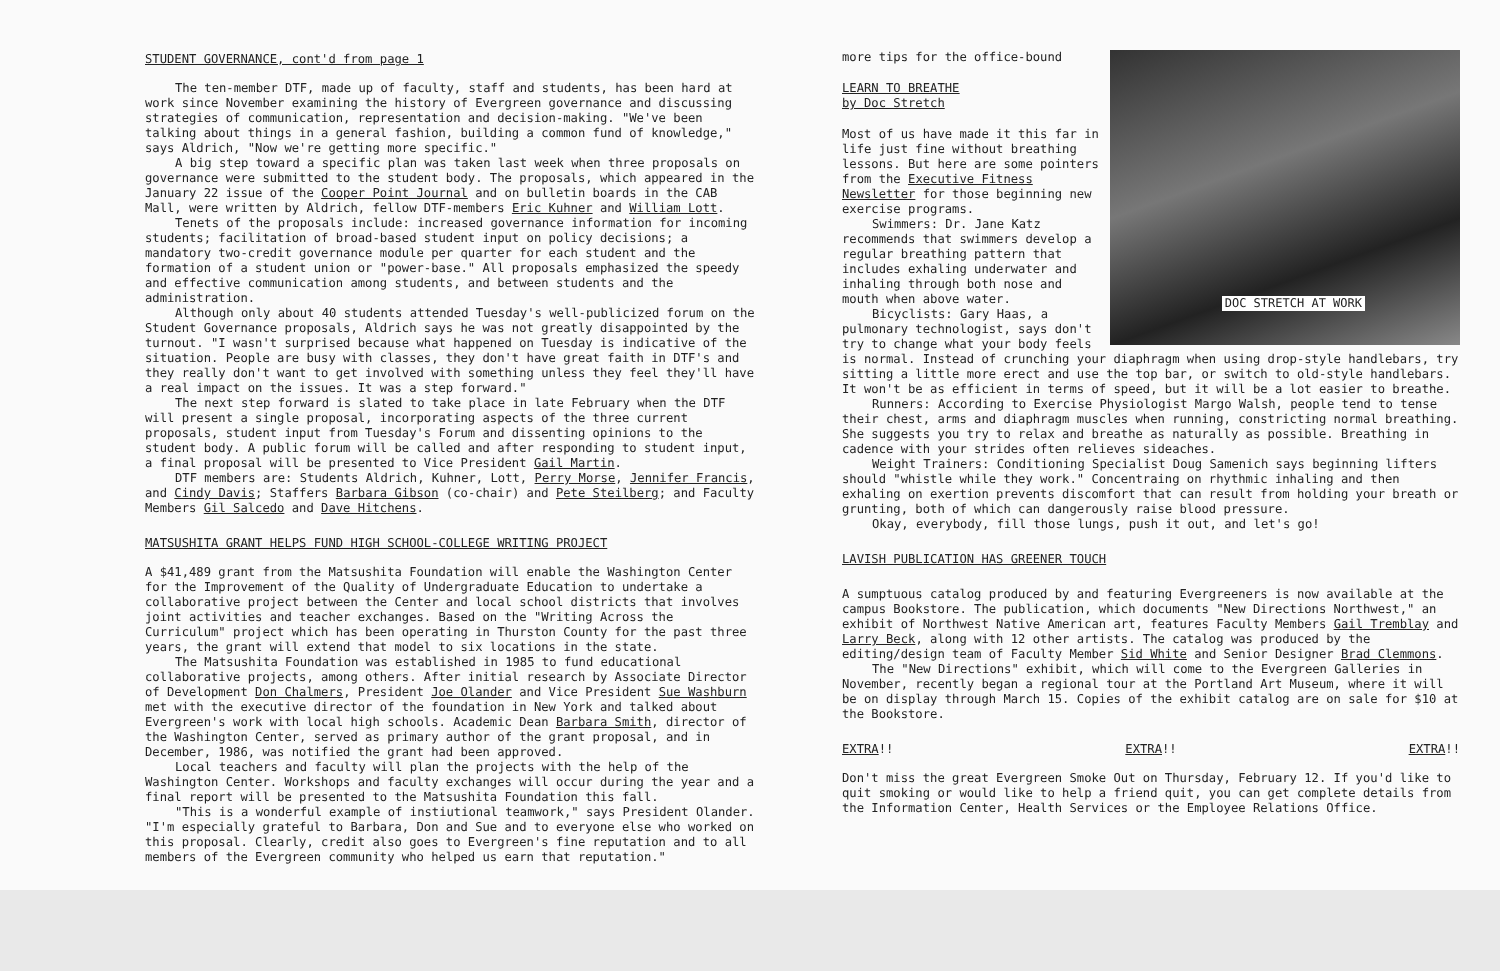STUDENT GOVERNANCE, cont'd from page 1
The ten-member DTF, made up of faculty, staff and students, has been hard at work since November examining the history of Evergreen governance and discussing strategies of communication, representation and decision-making. "We've been talking about things in a general fashion, building a common fund of knowledge," says Aldrich, "Now we're getting more specific."
A big step toward a specific plan was taken last week when three proposals on governance were submitted to the student body. The proposals, which appeared in the January 22 issue of the Cooper Point Journal and on bulletin boards in the CAB Mall, were written by Aldrich, fellow DTF-members Eric Kuhner and William Lott.
Tenets of the proposals include: increased governance information for incoming students; facilitation of broad-based student input on policy decisions; a mandatory two-credit governance module per quarter for each student and the formation of a student union or "power-base." All proposals emphasized the speedy and effective communication among students, and between students and the administration.
Although only about 40 students attended Tuesday's well-publicized forum on the Student Governance proposals, Aldrich says he was not greatly disappointed by the turnout. "I wasn't surprised because what happened on Tuesday is indicative of the situation. People are busy with classes, they don't have great faith in DTF's and they really don't want to get involved with something unless they feel they'll have a real impact on the issues. It was a step forward."
The next step forward is slated to take place in late February when the DTF will present a single proposal, incorporating aspects of the three current proposals, student input from Tuesday's Forum and dissenting opinions to the student body. A public forum will be called and after responding to student input, a final proposal will be presented to Vice President Gail Martin.
DTF members are: Students Aldrich, Kuhner, Lott, Perry Morse, Jennifer Francis, and Cindy Davis; Staffers Barbara Gibson (co-chair) and Pete Steilberg; and Faculty Members Gil Salcedo and Dave Hitchens.
MATSUSHITA GRANT HELPS FUND HIGH SCHOOL-COLLEGE WRITING PROJECT
A $41,489 grant from the Matsushita Foundation will enable the Washington Center for the Improvement of the Quality of Undergraduate Education to undertake a collaborative project between the Center and local school districts that involves joint activities and teacher exchanges. Based on the "Writing Across the Curriculum" project which has been operating in Thurston County for the past three years, the grant will extend that model to six locations in the state.
The Matsushita Foundation was established in 1985 to fund educational collaborative projects, among others. After initial research by Associate Director of Development Don Chalmers, President Joe Olander and Vice President Sue Washburn met with the executive director of the foundation in New York and talked about Evergreen's work with local high schools. Academic Dean Barbara Smith, director of the Washington Center, served as primary author of the grant proposal, and in December, 1986, was notified the grant had been approved.
Local teachers and faculty will plan the projects with the help of the Washington Center. Workshops and faculty exchanges will occur during the year and a final report will be presented to the Matsushita Foundation this fall.
"This is a wonderful example of instiutional teamwork," says President Olander. "I'm especially grateful to Barbara, Don and Sue and to everyone else who worked on this proposal. Clearly, credit also goes to Evergreen's fine reputation and to all members of the Evergreen community who helped us earn that reputation."
DOC STRETCH AT WORK
more tips for the office-bound
LEARN TO BREATHE
by Doc Stretch
Most of us have made it this far in life just fine without breathing lessons. But here are some pointers from the Executive Fitness Newsletter for those beginning new exercise programs.
Swimmers: Dr. Jane Katz recommends that swimmers develop a regular breathing pattern that includes exhaling underwater and inhaling through both nose and mouth when above water.
Bicyclists: Gary Haas, a pulmonary technologist, says don't try to change what your body feels is normal. Instead of crunching your diaphragm when using drop-style handlebars, try sitting a little more erect and use the top bar, or switch to old-style handlebars. It won't be as efficient in terms of speed, but it will be a lot easier to breathe.
Runners: According to Exercise Physiologist Margo Walsh, people tend to tense their chest, arms and diaphragm muscles when running, constricting normal breathing. She suggests you try to relax and breathe as naturally as possible. Breathing in cadence with your strides often relieves sideaches.
Weight Trainers: Conditioning Specialist Doug Samenich says beginning lifters should "whistle while they work." Concentraing on rhythmic inhaling and then exhaling on exertion prevents discomfort that can result from holding your breath or grunting, both of which can dangerously raise blood pressure.
Okay, everybody, fill those lungs, push it out, and let's go!
LAVISH PUBLICATION HAS GREENER TOUCH
A sumptuous catalog produced by and featuring Evergreeners is now available at the campus Bookstore. The publication, which documents "New Directions Northwest," an exhibit of Northwest Native American art, features Faculty Members Gail Tremblay and Larry Beck, along with 12 other artists. The catalog was produced by the editing/design team of Faculty Member Sid White and Senior Designer Brad Clemmons.
The "New Directions" exhibit, which will come to the Evergreen Galleries in November, recently began a regional tour at the Portland Art Museum, where it will be on display through March 15. Copies of the exhibit catalog are on sale for $10 at the Bookstore.
EXTRA!! EXTRA!! EXTRA!!
Don't miss the great Evergreen Smoke Out on Thursday, February 12. If you'd like to quit smoking or would like to help a friend quit, you can get complete details from the Information Center, Health Services or the Employee Relations Office.